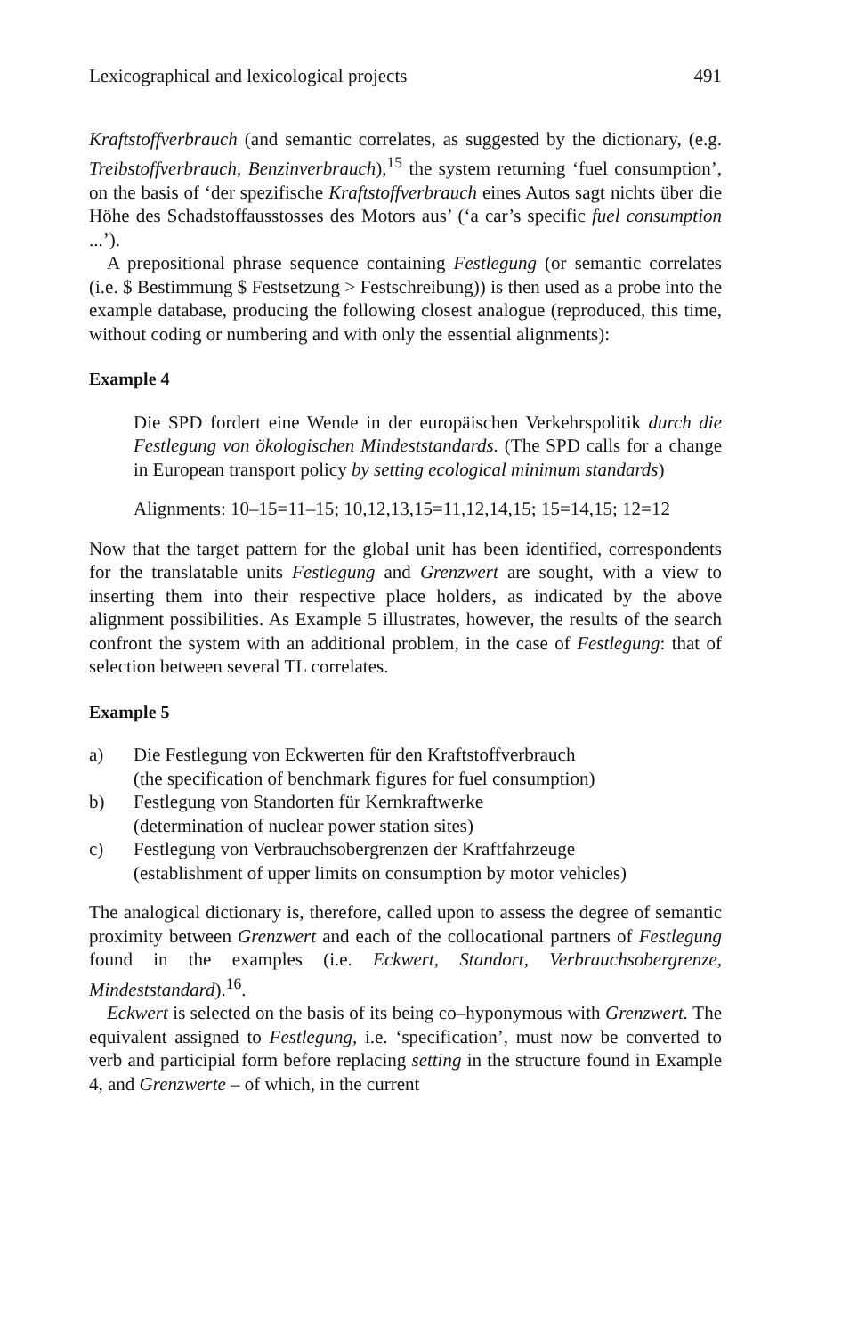Lexicographical and lexicological projects 491
Kraftstoffverbrauch (and semantic correlates, as suggested by the dictionary, (e.g. Treibstoffverbrauch, Benzinverbrauch),<sup>15</sup> the system returning ‘fuel consumption’, on the basis of ‘der spezifische Kraftstoffverbrauch eines Autos sagt nichts über die Höhe des Schadstoffausstosses des Motors aus’ (‘a car’s specific fuel consumption ...’).
A prepositional phrase sequence containing Festlegung (or semantic correlates (i.e. $ Bestimmung $ Festsetzung > Festschreibung)) is then used as a probe into the example database, producing the following closest analogue (reproduced, this time, without coding or numbering and with only the essential alignments):
Example 4
Die SPD fordert eine Wende in der europäischen Verkehrspolitik durch die Festlegung von ökologischen Mindeststandards. (The SPD calls for a change in European transport policy by setting ecological minimum standards)
Alignments: 10–15=11–15; 10,12,13,15=11,12,14,15; 15=14,15; 12=12
Now that the target pattern for the global unit has been identified, correspondents for the translatable units Festlegung and Grenzwert are sought, with a view to inserting them into their respective place holders, as indicated by the above alignment possibilities. As Example 5 illustrates, however, the results of the search confront the system with an additional problem, in the case of Festlegung: that of selection between several TL correlates.
Example 5
a) Die Festlegung von Eckwerten für den Kraftstoffverbrauch
(the specification of benchmark figures for fuel consumption)
b) Festlegung von Standorten für Kernkraftwerke
(determination of nuclear power station sites)
c) Festlegung von Verbrauchsobergrenzen der Kraftfahrzeuge
(establishment of upper limits on consumption by motor vehicles)
The analogical dictionary is, therefore, called upon to assess the degree of semantic proximity between Grenzwert and each of the collocational partners of Festlegung found in the examples (i.e. Eckwert, Standort, Verbrauchsobergrenze, Mindeststandard).<sup>16</sup>.
Eckwert is selected on the basis of its being co–hyponymous with Grenzwert. The equivalent assigned to Festlegung, i.e. ‘specification’, must now be converted to verb and participial form before replacing setting in the structure found in Example 4, and Grenzwerte – of which, in the current